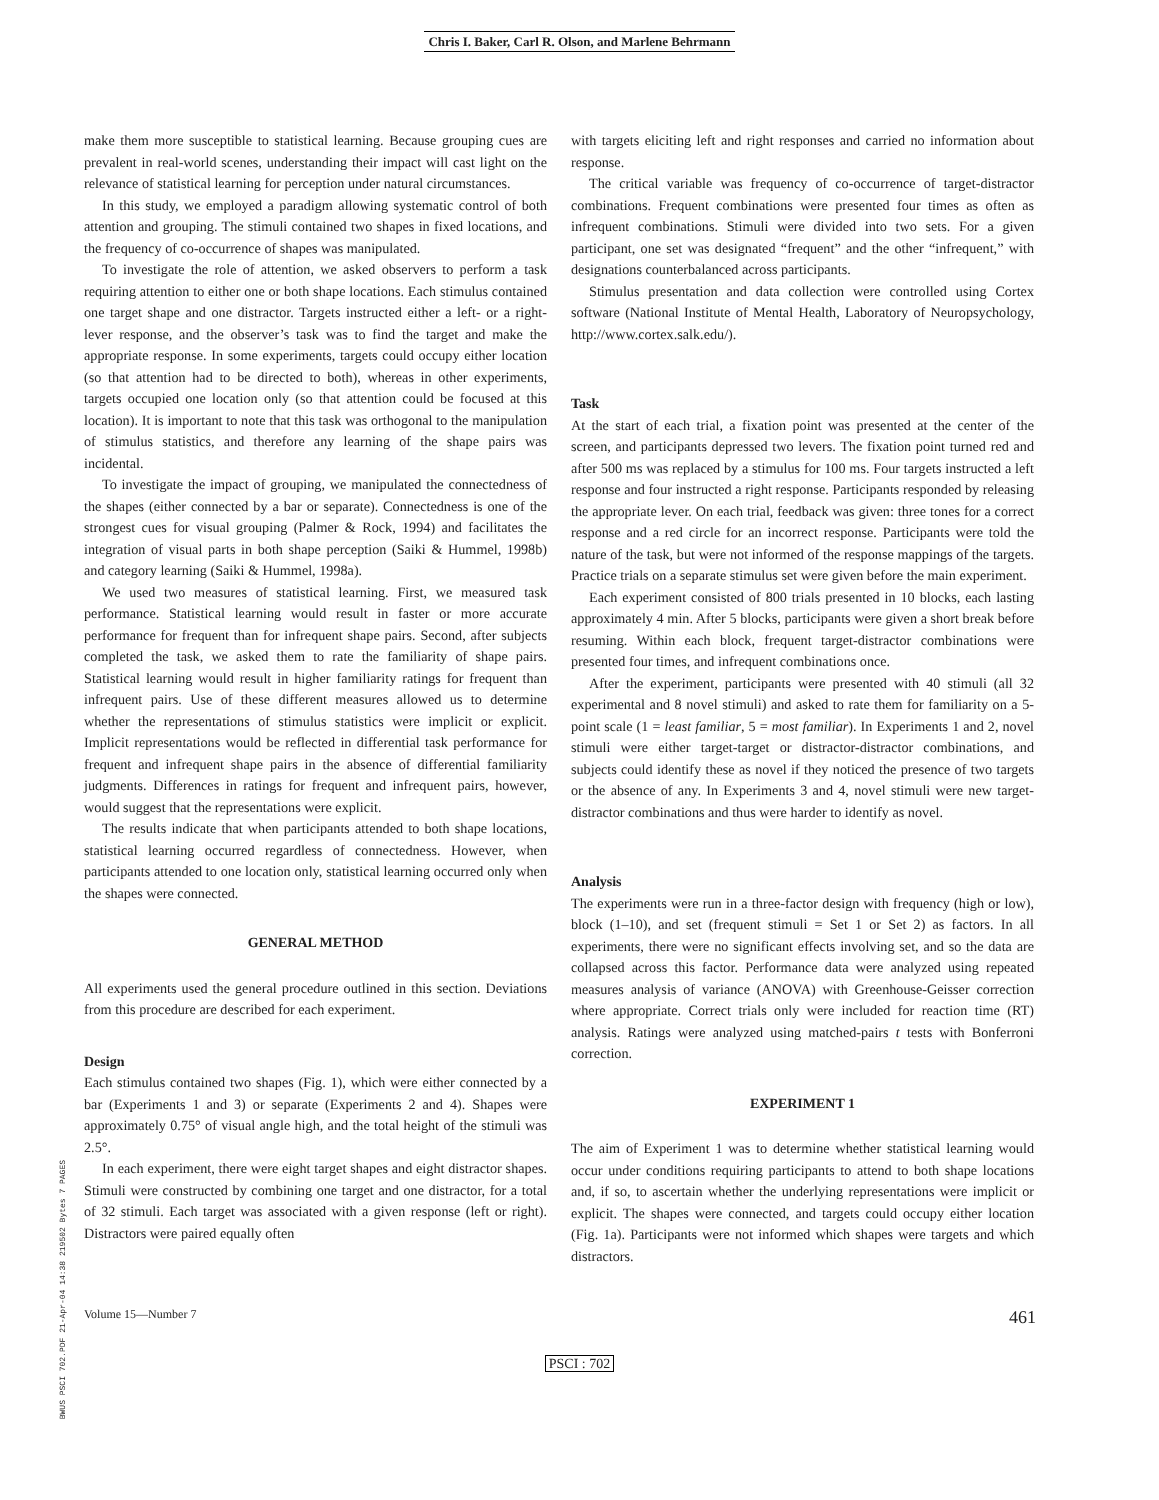Chris I. Baker, Carl R. Olson, and Marlene Behrmann
make them more susceptible to statistical learning. Because grouping cues are prevalent in real-world scenes, understanding their impact will cast light on the relevance of statistical learning for perception under natural circumstances.
In this study, we employed a paradigm allowing systematic control of both attention and grouping. The stimuli contained two shapes in fixed locations, and the frequency of co-occurrence of shapes was manipulated.
To investigate the role of attention, we asked observers to perform a task requiring attention to either one or both shape locations. Each stimulus contained one target shape and one distractor. Targets instructed either a left- or a right-lever response, and the observer’s task was to find the target and make the appropriate response. In some experiments, targets could occupy either location (so that attention had to be directed to both), whereas in other experiments, targets occupied one location only (so that attention could be focused at this location). It is important to note that this task was orthogonal to the manipulation of stimulus statistics, and therefore any learning of the shape pairs was incidental.
To investigate the impact of grouping, we manipulated the connectedness of the shapes (either connected by a bar or separate). Connectedness is one of the strongest cues for visual grouping (Palmer & Rock, 1994) and facilitates the integration of visual parts in both shape perception (Saiki & Hummel, 1998b) and category learning (Saiki & Hummel, 1998a).
We used two measures of statistical learning. First, we measured task performance. Statistical learning would result in faster or more accurate performance for frequent than for infrequent shape pairs. Second, after subjects completed the task, we asked them to rate the familiarity of shape pairs. Statistical learning would result in higher familiarity ratings for frequent than infrequent pairs. Use of these different measures allowed us to determine whether the representations of stimulus statistics were implicit or explicit. Implicit representations would be reflected in differential task performance for frequent and infrequent shape pairs in the absence of differential familiarity judgments. Differences in ratings for frequent and infrequent pairs, however, would suggest that the representations were explicit.
The results indicate that when participants attended to both shape locations, statistical learning occurred regardless of connectedness. However, when participants attended to one location only, statistical learning occurred only when the shapes were connected.
GENERAL METHOD
All experiments used the general procedure outlined in this section. Deviations from this procedure are described for each experiment.
Design
Each stimulus contained two shapes (Fig. 1), which were either connected by a bar (Experiments 1 and 3) or separate (Experiments 2 and 4). Shapes were approximately 0.75° of visual angle high, and the total height of the stimuli was 2.5°.
In each experiment, there were eight target shapes and eight distractor shapes. Stimuli were constructed by combining one target and one distractor, for a total of 32 stimuli. Each target was associated with a given response (left or right). Distractors were paired equally often
with targets eliciting left and right responses and carried no information about response.
The critical variable was frequency of co-occurrence of target-distractor combinations. Frequent combinations were presented four times as often as infrequent combinations. Stimuli were divided into two sets. For a given participant, one set was designated “frequent” and the other “infrequent,” with designations counterbalanced across participants.
Stimulus presentation and data collection were controlled using Cortex software (National Institute of Mental Health, Laboratory of Neuropsychology, http://www.cortex.salk.edu/).
Task
At the start of each trial, a fixation point was presented at the center of the screen, and participants depressed two levers. The fixation point turned red and after 500 ms was replaced by a stimulus for 100 ms. Four targets instructed a left response and four instructed a right response. Participants responded by releasing the appropriate lever. On each trial, feedback was given: three tones for a correct response and a red circle for an incorrect response. Participants were told the nature of the task, but were not informed of the response mappings of the targets. Practice trials on a separate stimulus set were given before the main experiment.
Each experiment consisted of 800 trials presented in 10 blocks, each lasting approximately 4 min. After 5 blocks, participants were given a short break before resuming. Within each block, frequent target-distractor combinations were presented four times, and infrequent combinations once.
After the experiment, participants were presented with 40 stimuli (all 32 experimental and 8 novel stimuli) and asked to rate them for familiarity on a 5-point scale (1 = least familiar, 5 = most familiar). In Experiments 1 and 2, novel stimuli were either target-target or distractor-distractor combinations, and subjects could identify these as novel if they noticed the presence of two targets or the absence of any. In Experiments 3 and 4, novel stimuli were new target-distractor combinations and thus were harder to identify as novel.
Analysis
The experiments were run in a three-factor design with frequency (high or low), block (1–10), and set (frequent stimuli = Set 1 or Set 2) as factors. In all experiments, there were no significant effects involving set, and so the data are collapsed across this factor. Performance data were analyzed using repeated measures analysis of variance (ANOVA) with Greenhouse-Geisser correction where appropriate. Correct trials only were included for reaction time (RT) analysis. Ratings were analyzed using matched-pairs t tests with Bonferroni correction.
EXPERIMENT 1
The aim of Experiment 1 was to determine whether statistical learning would occur under conditions requiring participants to attend to both shape locations and, if so, to ascertain whether the underlying representations were implicit or explicit. The shapes were connected, and targets could occupy either location (Fig. 1a). Participants were not informed which shapes were targets and which distractors.
Volume 15—Number 7 461
PSCI : 702
BWUS PSCI 702.PDF 21-Apr-04 14:38 219502 Bytes 7 PAGES